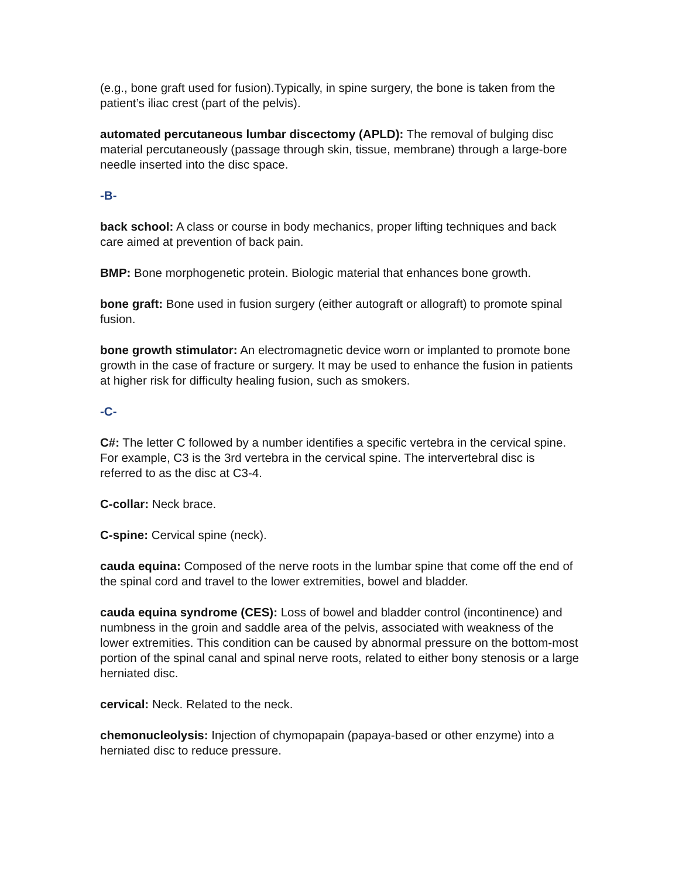(e.g., bone graft used for fusion).Typically, in spine surgery, the bone is taken from the patient’s iliac crest (part of the pelvis).
automated percutaneous lumbar discectomy (APLD): The removal of bulging disc material percutaneously (passage through skin, tissue, membrane) through a large-bore needle inserted into the disc space.
-B-
back school: A class or course in body mechanics, proper lifting techniques and back care aimed at prevention of back pain.
BMP: Bone morphogenetic protein. Biologic material that enhances bone growth.
bone graft: Bone used in fusion surgery (either autograft or allograft) to promote spinal fusion.
bone growth stimulator: An electromagnetic device worn or implanted to promote bone growth in the case of fracture or surgery. It may be used to enhance the fusion in patients at higher risk for difficulty healing fusion, such as smokers.
-C-
C#: The letter C followed by a number identifies a specific vertebra in the cervical spine. For example, C3 is the 3rd vertebra in the cervical spine. The intervertebral disc is referred to as the disc at C3-4.
C-collar: Neck brace.
C-spine: Cervical spine (neck).
cauda equina: Composed of the nerve roots in the lumbar spine that come off the end of the spinal cord and travel to the lower extremities, bowel and bladder.
cauda equina syndrome (CES): Loss of bowel and bladder control (incontinence) and numbness in the groin and saddle area of the pelvis, associated with weakness of the lower extremities. This condition can be caused by abnormal pressure on the bottom-most portion of the spinal canal and spinal nerve roots, related to either bony stenosis or a large herniated disc.
cervical: Neck. Related to the neck.
chemonucleolysis: Injection of chymopapain (papaya-based or other enzyme) into a herniated disc to reduce pressure.